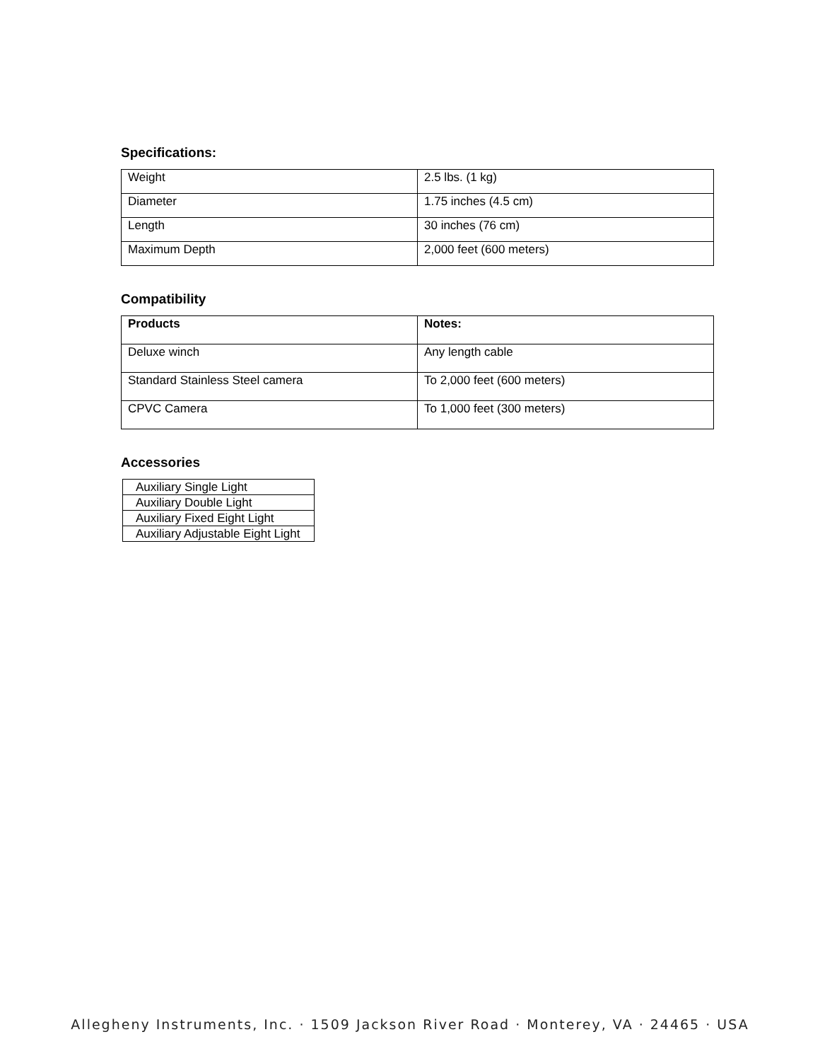Specifications:
| Weight | 2.5 lbs. (1 kg) |
| Diameter | 1.75 inches (4.5 cm) |
| Length | 30 inches (76 cm) |
| Maximum Depth | 2,000 feet (600 meters) |
Compatibility
| Products | Notes: |
| --- | --- |
| Deluxe winch | Any length cable |
| Standard Stainless Steel camera | To 2,000 feet (600 meters) |
| CPVC Camera | To 1,000 feet (300 meters) |
Accessories
| Auxiliary Single Light |
| Auxiliary Double Light |
| Auxiliary Fixed Eight Light |
| Auxiliary Adjustable Eight Light |
Allegheny Instruments, Inc. · 1509 Jackson River Road · Monterey, VA · 24465 · USA